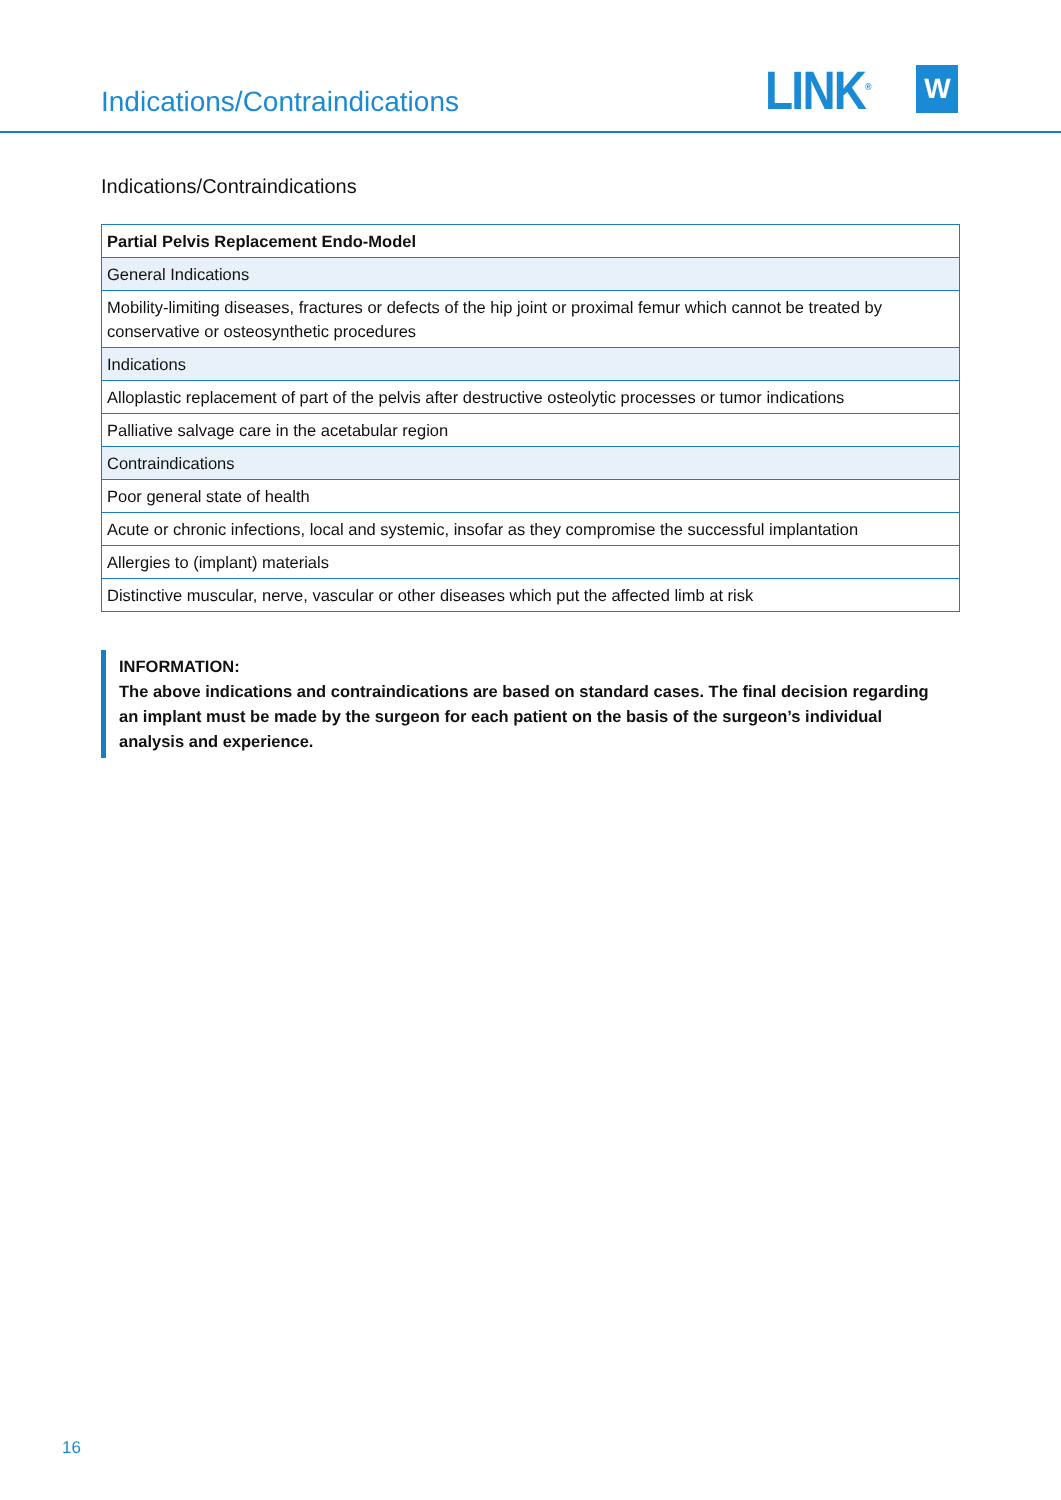Indications/Contraindications
LINK<sup>®</sup> W
Indications/Contraindications
| Partial Pelvis Replacement Endo-Model |
| --- |
| General Indications |
| Mobility-limiting diseases, fractures or defects of the hip joint or proximal femur which cannot be treated by conservative or osteosynthetic procedures |
| Indications |
| Alloplastic replacement of part of the pelvis after destructive osteolytic processes or tumor indications |
| Palliative salvage care in the acetabular region |
| Contraindications |
| Poor general state of health |
| Acute or chronic infections, local and systemic, insofar as they compromise the successful implantation |
| Allergies to (implant) materials |
| Distinctive muscular, nerve, vascular or other diseases which put the affected limb at risk |
INFORMATION:
The above indications and contraindications are based on standard cases. The final decision regarding an implant must be made by the surgeon for each patient on the basis of the surgeon’s individual analysis and experience.
16